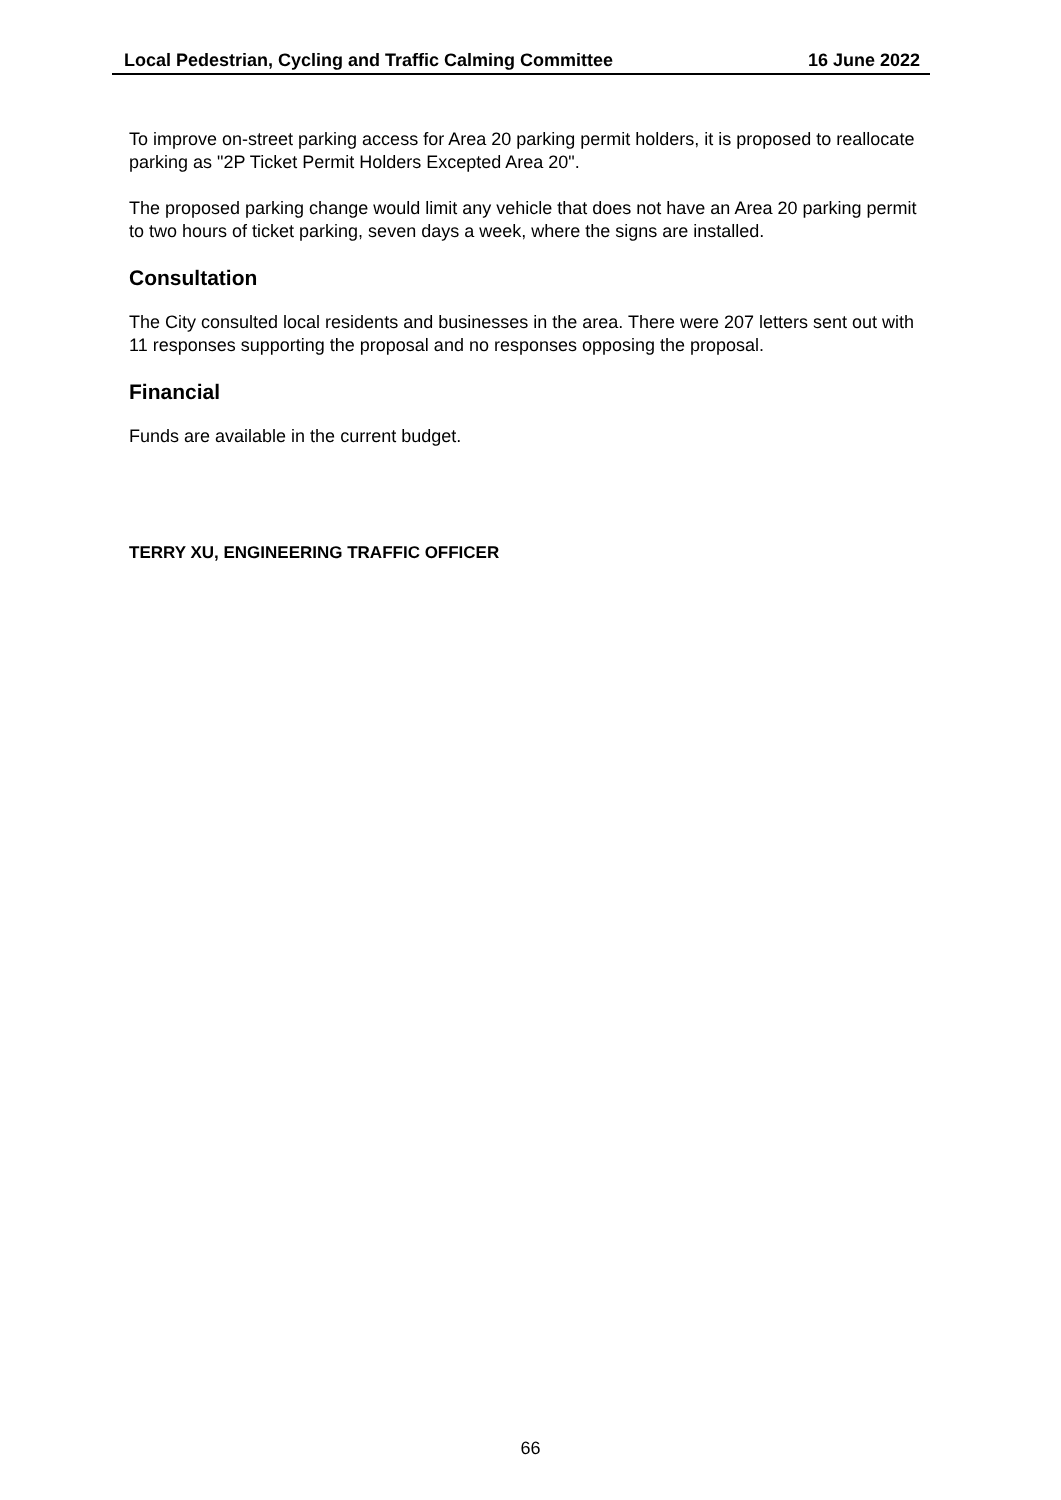Local Pedestrian, Cycling and Traffic Calming Committee 16 June 2022
To improve on-street parking access for Area 20 parking permit holders, it is proposed to reallocate parking as "2P Ticket Permit Holders Excepted Area 20".
The proposed parking change would limit any vehicle that does not have an Area 20 parking permit to two hours of ticket parking, seven days a week, where the signs are installed.
Consultation
The City consulted local residents and businesses in the area. There were 207 letters sent out with 11 responses supporting the proposal and no responses opposing the proposal.
Financial
Funds are available in the current budget.
TERRY XU, ENGINEERING TRAFFIC OFFICER
66